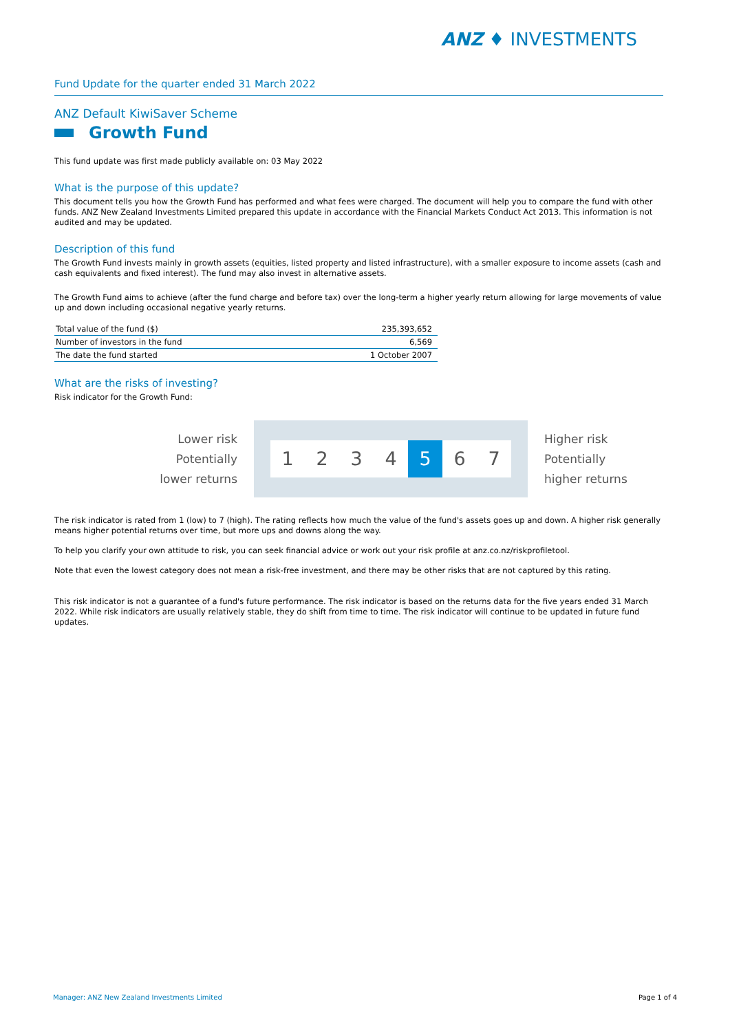ANZ ♦ INVESTMENTS
Fund Update for the quarter ended 31 March 2022
ANZ Default KiwiSaver Scheme
Growth Fund
This fund update was first made publicly available on: 03 May 2022
What is the purpose of this update?
This document tells you how the Growth Fund has performed and what fees were charged. The document will help you to compare the fund with other funds. ANZ New Zealand Investments Limited prepared this update in accordance with the Financial Markets Conduct Act 2013. This information is not audited and may be updated.
Description of this fund
The Growth Fund invests mainly in growth assets (equities, listed property and listed infrastructure), with a smaller exposure to income assets (cash and cash equivalents and fixed interest). The fund may also invest in alternative assets.
The Growth Fund aims to achieve (after the fund charge and before tax) over the long-term a higher yearly return allowing for large movements of value up and down including occasional negative yearly returns.
| Total value of the fund ($) | 235,393,652 |
| Number of investors in the fund | 6,569 |
| The date the fund started | 1 October 2007 |
What are the risks of investing?
Risk indicator for the Growth Fund:
Lower risk
Potentially
lower returns
1 2 3 4 5 6 7
Higher risk
Potentially
higher returns
The risk indicator is rated from 1 (low) to 7 (high). The rating reflects how much the value of the fund's assets goes up and down. A higher risk generally means higher potential returns over time, but more ups and downs along the way.
To help you clarify your own attitude to risk, you can seek financial advice or work out your risk profile at anz.co.nz/riskprofiletool.
Note that even the lowest category does not mean a risk-free investment, and there may be other risks that are not captured by this rating.
This risk indicator is not a guarantee of a fund's future performance. The risk indicator is based on the returns data for the five years ended 31 March 2022. While risk indicators are usually relatively stable, they do shift from time to time. The risk indicator will continue to be updated in future fund updates.
Manager: ANZ New Zealand Investments Limited Page 1 of 4